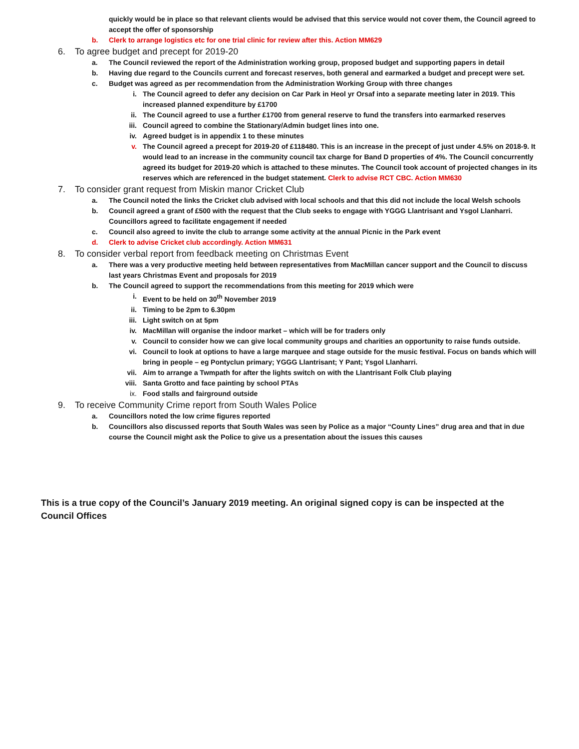quickly would be in place so that relevant clients would be advised that this service would not cover them, the Council agreed to accept the offer of sponsorship
b. Clerk to arrange logistics etc for one trial clinic for review after this. Action MM629
6. To agree budget and precept for 2019-20
a. The Council reviewed the report of the Administration working group, proposed budget and supporting papers in detail
b. Having due regard to the Councils current and forecast reserves, both general and earmarked a budget and precept were set.
c. Budget was agreed as per recommendation from the Administration Working Group with three changes
i. The Council agreed to defer any decision on Car Park in Heol yr Orsaf into a separate meeting later in 2019. This increased planned expenditure by £1700
ii. The Council agreed to use a further £1700 from general reserve to fund the transfers into earmarked reserves
iii. Council agreed to combine the Stationary/Admin budget lines into one.
iv. Agreed budget is in appendix 1 to these minutes
v. The Council agreed a precept for 2019-20 of £118480. This is an increase in the precept of just under 4.5% on 2018-9. It would lead to an increase in the community council tax charge for Band D properties of 4%. The Council concurrently agreed its budget for 2019-20 which is attached to these minutes. The Council took account of projected changes in its reserves which are referenced in the budget statement. Clerk to advise RCT CBC. Action MM630
7. To consider grant request from Miskin manor Cricket Club
a. The Council noted the links the Cricket club advised with local schools and that this did not include the local Welsh schools
b. Council agreed a grant of £500 with the request that the Club seeks to engage with YGGG Llantrisant and Ysgol Llanharri. Councillors agreed to facilitate engagement if needed
c. Council also agreed to invite the club to arrange some activity at the annual Picnic in the Park event
d. Clerk to advise Cricket club accordingly. Action MM631
8. To consider verbal report from feedback meeting on Christmas Event
a. There was a very productive meeting held between representatives from MacMillan cancer support and the Council to discuss last years Christmas Event and proposals for 2019
b. The Council agreed to support the recommendations from this meeting for 2019 which were
i. Event to be held on 30<sup>th</sup> November 2019
ii. Timing to be 2pm to 6.30pm
iii. Light switch on at 5pm
iv. MacMillan will organise the indoor market – which will be for traders only
v. Council to consider how we can give local community groups and charities an opportunity to raise funds outside.
vi. Council to look at options to have a large marquee and stage outside for the music festival. Focus on bands which will bring in people – eg Pontyclun primary; YGGG Llantrisant; Y Pant; Ysgol Llanharri.
vii. Aim to arrange a Twmpath for after the lights switch on with the Llantrisant Folk Club playing
viii. Santa Grotto and face painting by school PTAs
ix. Food stalls and fairground outside
9. To receive Community Crime report from South Wales Police
a. Councillors noted the low crime figures reported
b. Councillors also discussed reports that South Wales was seen by Police as a major “County Lines” drug area and that in due course the Council might ask the Police to give us a presentation about the issues this causes
This is a true copy of the Council’s January 2019 meeting. An original signed copy is can be inspected at the Council Offices